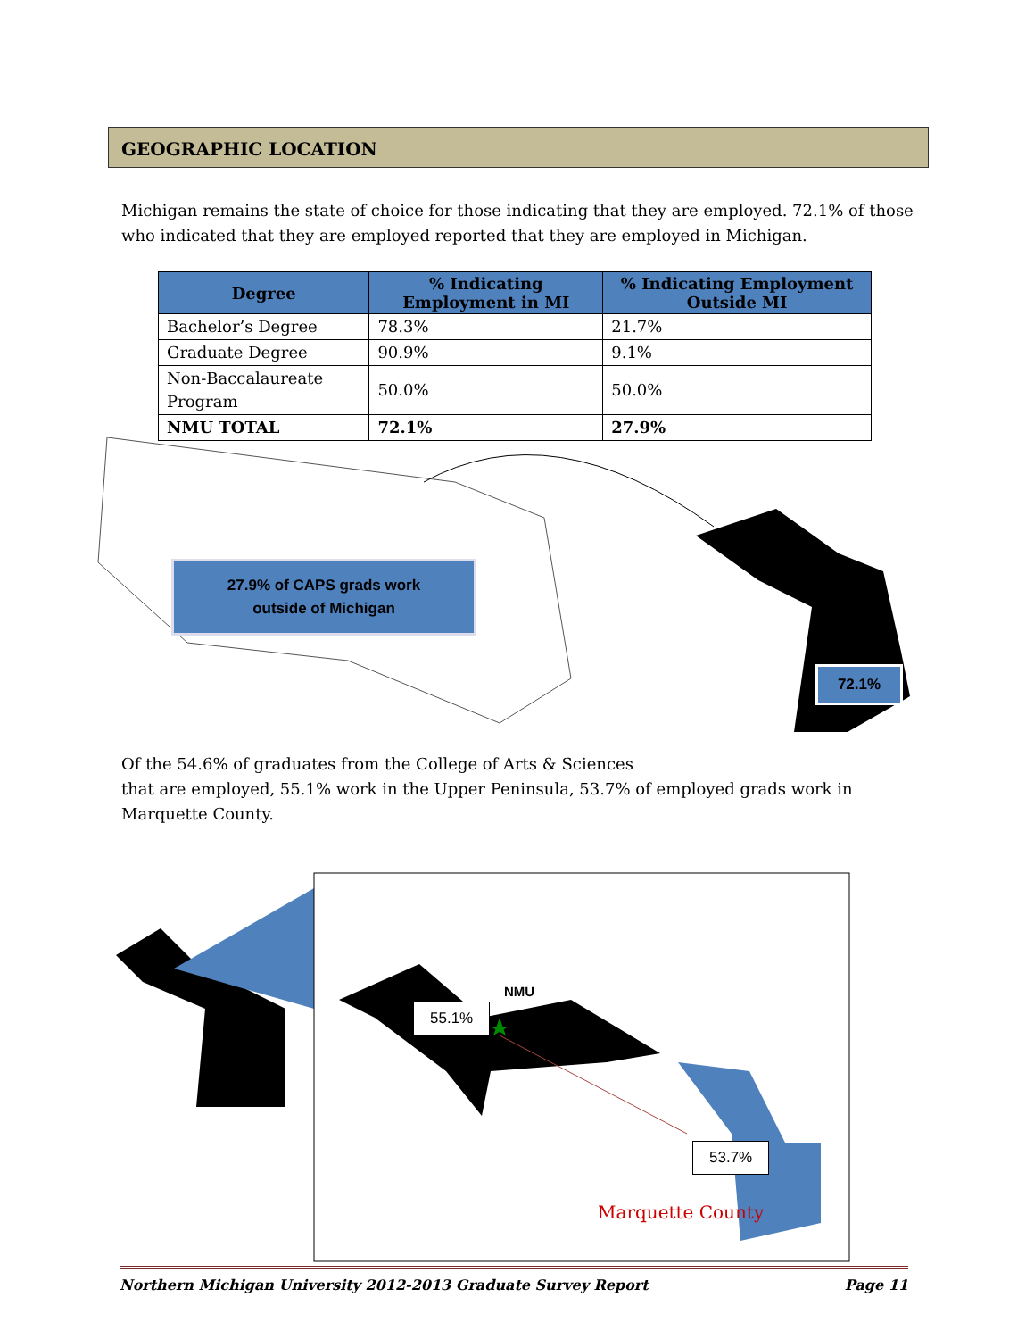GEOGRAPHIC LOCATION
Michigan remains the state of choice for those indicating that they are employed. 72.1% of those who indicated that they are employed reported that they are employed in Michigan.
| Degree | % Indicating Employment in MI | % Indicating Employment Outside MI |
| --- | --- | --- |
| Bachelor’s Degree | 78.3% | 21.7% |
| Graduate Degree | 90.9% | 9.1% |
| Non-Baccalaureate Program | 50.0% | 50.0% |
| NMU TOTAL | 72.1% | 27.9% |
27.9% of CAPS grads work
outside of Michigan
72.1%
Of the 54.6% of graduates from the College of Arts & Sciences
that are employed, 55.1% work in the Upper Peninsula, 53.7% of employed grads work in Marquette County.
NMU
55.1%
53.7%
Marquette County
Northern Michigan University 2012-2013 Graduate Survey Report Page 11